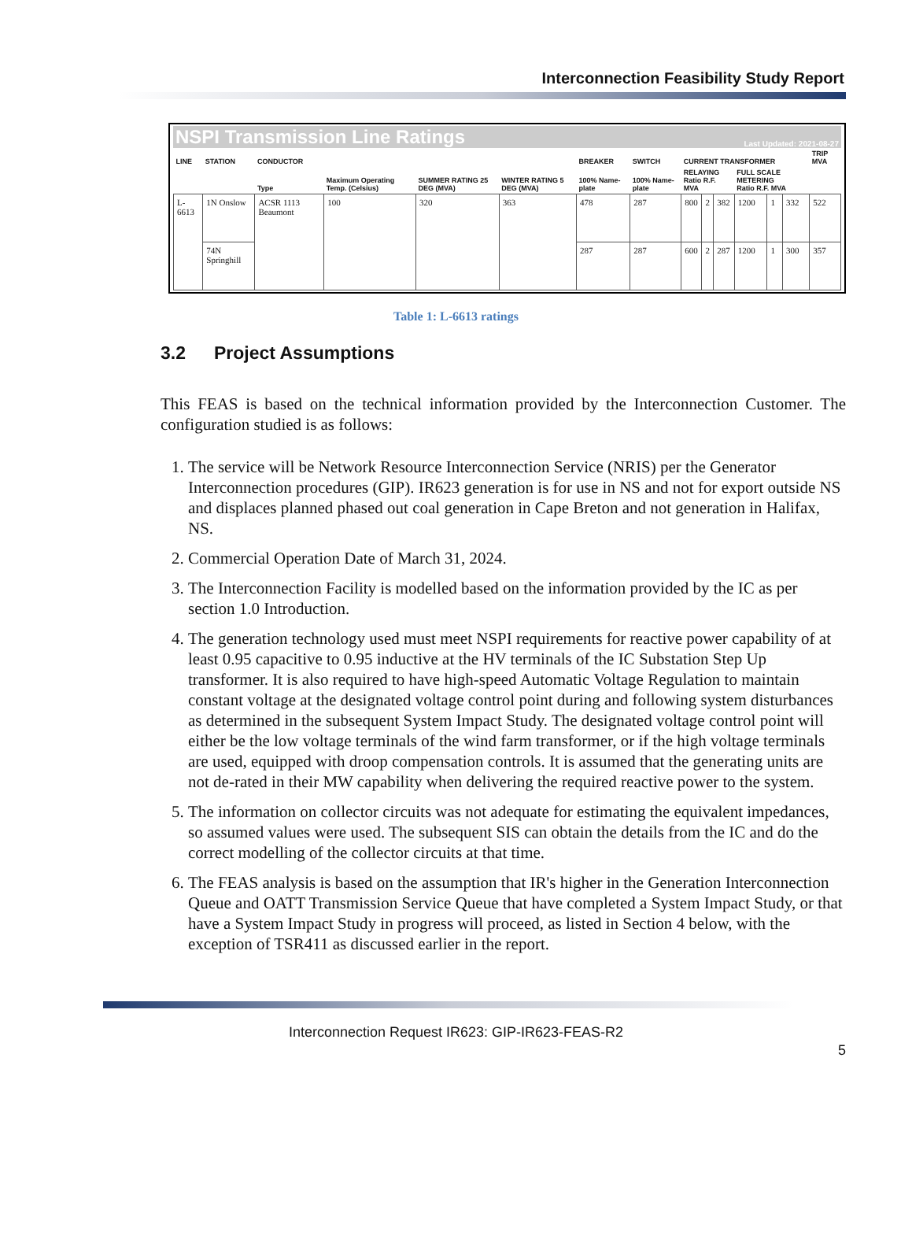Interconnection Feasibility Study Report
NSPI Transmission Line Ratings Last Updated: 2021-08-27
| LINE | STATION | CONDUCTOR | | | | BREAKER | SWITCH | CURRENT TRANSFORMER | | | | | | TRIP MVA |
| --- | --- | --- | --- | --- | --- | --- | --- | --- | --- | --- | --- | --- | --- | --- |
| | | Type | Maximum Operating Temp. (Celsius) | SUMMER RATING 25 DEG (MVA) | WINTER RATING 5 DEG (MVA) | 100% Name-plate | 100% Name-plate | RELAYING Ratio R.F. MVA | | | FULL SCALE METERING Ratio R.F. MVA | | | |
| L-6613 | 1N Onslow | ACSR 1113 Beaumont | 100 | 320 | 363 | 478 | 287 | 800 | 2 | 382 | 1200 | 1 | 332 | 522 |
| | 74N Springhill | | | | | 287 | 287 | 600 | 2 | 287 | 1200 | 1 | 300 | 357 |
Table 1: L-6613 ratings
3.2 Project Assumptions
This FEAS is based on the technical information provided by the Interconnection Customer. The configuration studied is as follows:
1. The service will be Network Resource Interconnection Service (NRIS) per the Generator Interconnection procedures (GIP). IR623 generation is for use in NS and not for export outside NS and displaces planned phased out coal generation in Cape Breton and not generation in Halifax, NS.
2. Commercial Operation Date of March 31, 2024.
3. The Interconnection Facility is modelled based on the information provided by the IC as per section 1.0 Introduction.
4. The generation technology used must meet NSPI requirements for reactive power capability of at least 0.95 capacitive to 0.95 inductive at the HV terminals of the IC Substation Step Up transformer. It is also required to have high-speed Automatic Voltage Regulation to maintain constant voltage at the designated voltage control point during and following system disturbances as determined in the subsequent System Impact Study. The designated voltage control point will either be the low voltage terminals of the wind farm transformer, or if the high voltage terminals are used, equipped with droop compensation controls. It is assumed that the generating units are not de-rated in their MW capability when delivering the required reactive power to the system.
5. The information on collector circuits was not adequate for estimating the equivalent impedances, so assumed values were used. The subsequent SIS can obtain the details from the IC and do the correct modelling of the collector circuits at that time.
6. The FEAS analysis is based on the assumption that IR's higher in the Generation Interconnection Queue and OATT Transmission Service Queue that have completed a System Impact Study, or that have a System Impact Study in progress will proceed, as listed in Section 4 below, with the exception of TSR411 as discussed earlier in the report.
Interconnection Request IR623: GIP-IR623-FEAS-R2
5